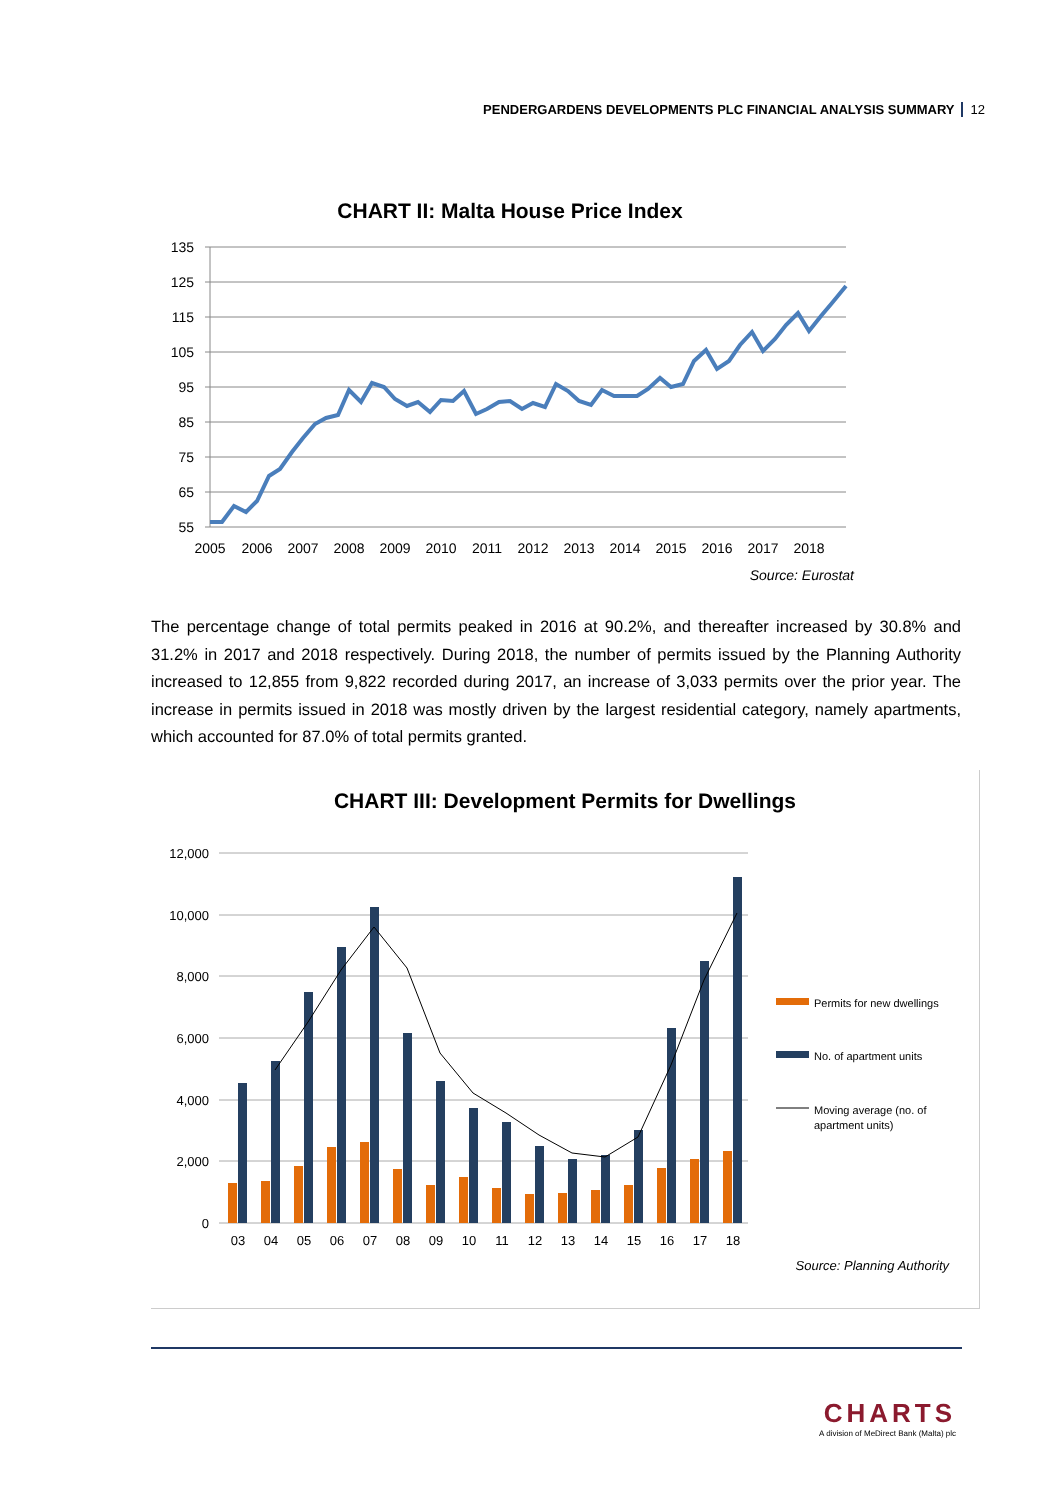PENDERGARDENS DEVELOPMENTS PLC FINANCIAL ANALYSIS SUMMARY 12
CHART II: Malta House Price Index
135
125
115
105
95
85
75
65
55
2005
2006
2007
2008
2009
2010
2011
2012
2013
2014
2015
2016
2017
2018
Source: Eurostat
The percentage change of total permits peaked in 2016 at 90.2%, and thereafter increased by 30.8% and 31.2% in 2017 and 2018 respectively. During 2018, the number of permits issued by the Planning Authority increased to 12,855 from 9,822 recorded during 2017, an increase of 3,033 permits over the prior year. The increase in permits issued in 2018 was mostly driven by the largest residential category, namely apartments, which accounted for 87.0% of total permits granted.
CHART III: Development Permits for Dwellings
12,000
10,000
8,000
6,000
4,000
2,000
0
03
04
05
06
07
08
09
10
11
12
13
14
15
16
17
18
Permits for new dwellings
No. of apartment units
Moving average (no. of
apartment units)
Source: Planning Authority
CHARTS
A division of MeDirect Bank (Malta) plc